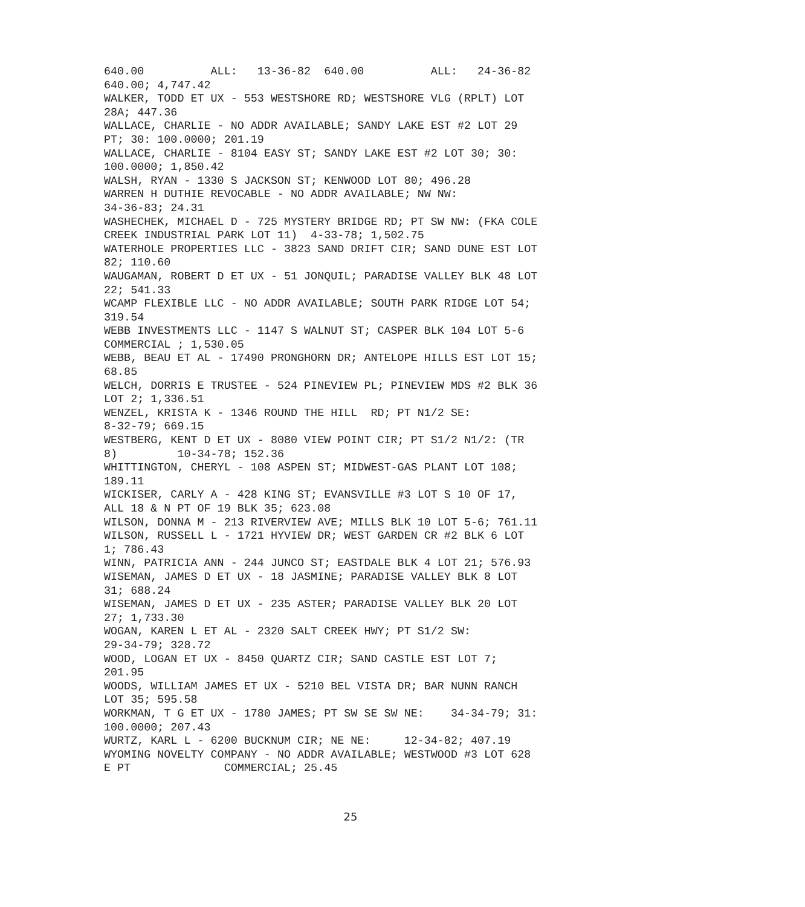640.00          ALL:   13-36-82  640.00          ALL:   24-36-82
640.00; 4,747.42
WALKER, TODD ET UX - 553 WESTSHORE RD; WESTSHORE VLG (RPLT) LOT
28A; 447.36
WALLACE, CHARLIE - NO ADDR AVAILABLE; SANDY LAKE EST #2 LOT 29
PT; 30: 100.0000; 201.19
WALLACE, CHARLIE - 8104 EASY ST; SANDY LAKE EST #2 LOT 30; 30:
100.0000; 1,850.42
WALSH, RYAN - 1330 S JACKSON ST; KENWOOD LOT 80; 496.28
WARREN H DUTHIE REVOCABLE - NO ADDR AVAILABLE; NW NW:
34-36-83; 24.31
WASHECHEK, MICHAEL D - 725 MYSTERY BRIDGE RD; PT SW NW: (FKA COLE
CREEK INDUSTRIAL PARK LOT 11)  4-33-78; 1,502.75
WATERHOLE PROPERTIES LLC - 3823 SAND DRIFT CIR; SAND DUNE EST LOT
82; 110.60
WAUGAMAN, ROBERT D ET UX - 51 JONQUIL; PARADISE VALLEY BLK 48 LOT
22; 541.33
WCAMP FLEXIBLE LLC - NO ADDR AVAILABLE; SOUTH PARK RIDGE LOT 54;
319.54
WEBB INVESTMENTS LLC - 1147 S WALNUT ST; CASPER BLK 104 LOT 5-6
COMMERCIAL ; 1,530.05
WEBB, BEAU ET AL - 17490 PRONGHORN DR; ANTELOPE HILLS EST LOT 15;
68.85
WELCH, DORRIS E TRUSTEE - 524 PINEVIEW PL; PINEVIEW MDS #2 BLK 36
LOT 2; 1,336.51
WENZEL, KRISTA K - 1346 ROUND THE HILL  RD; PT N1/2 SE:
8-32-79; 669.15
WESTBERG, KENT D ET UX - 8080 VIEW POINT CIR; PT S1/2 N1/2: (TR
8)         10-34-78; 152.36
WHITTINGTON, CHERYL - 108 ASPEN ST; MIDWEST-GAS PLANT LOT 108;
189.11
WICKISER, CARLY A - 428 KING ST; EVANSVILLE #3 LOT S 10 OF 17,
ALL 18 & N PT OF 19 BLK 35; 623.08
WILSON, DONNA M - 213 RIVERVIEW AVE; MILLS BLK 10 LOT 5-6; 761.11
WILSON, RUSSELL L - 1721 HYVIEW DR; WEST GARDEN CR #2 BLK 6 LOT
1; 786.43
WINN, PATRICIA ANN - 244 JUNCO ST; EASTDALE BLK 4 LOT 21; 576.93
WISEMAN, JAMES D ET UX - 18 JASMINE; PARADISE VALLEY BLK 8 LOT
31; 688.24
WISEMAN, JAMES D ET UX - 235 ASTER; PARADISE VALLEY BLK 20 LOT
27; 1,733.30
WOGAN, KAREN L ET AL - 2320 SALT CREEK HWY; PT S1/2 SW:
29-34-79; 328.72
WOOD, LOGAN ET UX - 8450 QUARTZ CIR; SAND CASTLE EST LOT 7;
201.95
WOODS, WILLIAM JAMES ET UX - 5210 BEL VISTA DR; BAR NUNN RANCH
LOT 35; 595.58
WORKMAN, T G ET UX - 1780 JAMES; PT SW SE SW NE:    34-34-79; 31:
100.0000; 207.43
WURTZ, KARL L - 6200 BUCKNUM CIR; NE NE:     12-34-82; 407.19
WYOMING NOVELTY COMPANY - NO ADDR AVAILABLE; WESTWOOD #3 LOT 628
E PT              COMMERCIAL; 25.45
25